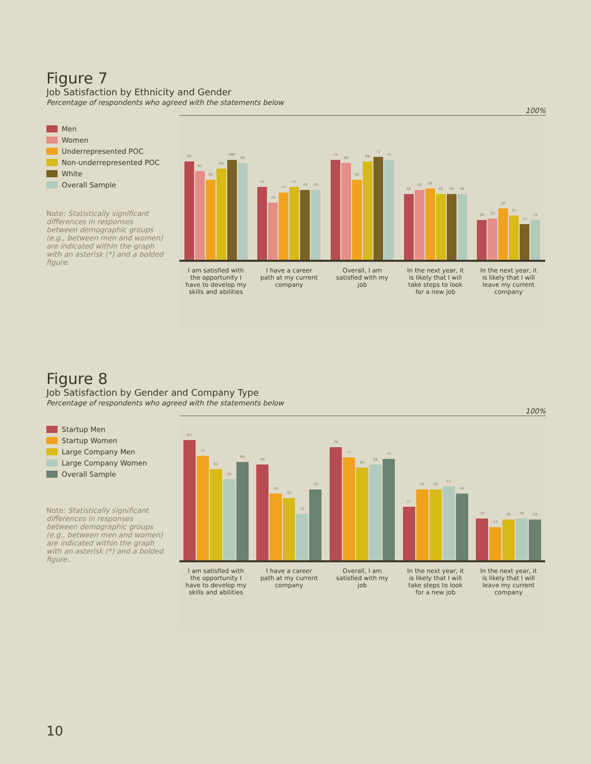Figure 7
Job Satisfaction by Ethnicity and Gender
Percentage of respondents who agreed with the statements below
100%
Men
Women
Underrepresented POC
Non-underrepresented POC
White
Overall Sample
Note: Statistically significant differences in responses between demographic groups (e.g., between men and women) are indicated within the graph with an asterisk (*) and a bolded figure.
69
62
56
64
70*
68
51
40
47
51
49
49
70
68
56
69
72
70
46
49
50
46
46
46
28
29
36
31
25
28
I am satisfied with the opportunity I have to develop my skills and abilities
I have a career path at my current company
Overall, I am satisfied with my job
In the next year, it is likely that I will take steps to look for a new job
In the next year, it is likely that I will leave my current company
Figure 8
Job Satisfaction by Gender and Company Type
Percentage of respondents who agreed with the statements below
100%
Startup Men
Startup Women
Large Company Men
Large Company Women
Overall Sample
Note: Statistically significant differences in responses between demographic groups (e.g., between men and women) are indicated within the graph with an asterisk (*) and a bolded figure.
83
72
63
56
68
66
46
43
32
49
78
71
64
66
70
37
49
49
51
46
29
23
28
29
28
I am satisfied with the opportunity I have to develop my skills and abilities
I have a career path at my current company
Overall, I am satisfied with my job
In the next year, it is likely that I will take steps to look for a new job
In the next year, it is likely that I will leave my current company
10